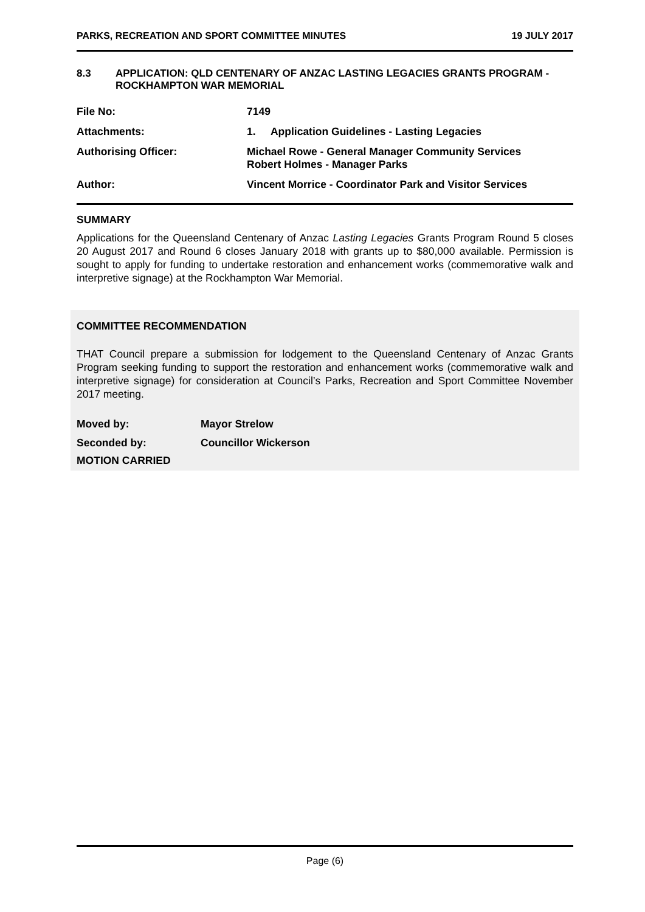PARKS, RECREATION AND SPORT COMMITTEE MINUTES 19 JULY 2017
8.3 APPLICATION: QLD CENTENARY OF ANZAC LASTING LEGACIES GRANTS PROGRAM - ROCKHAMPTON WAR MEMORIAL
File No: 7149
Attachments: 1. Application Guidelines - Lasting Legacies
Authorising Officer: Michael Rowe - General Manager Community Services
Robert Holmes - Manager Parks
Author: Vincent Morrice - Coordinator Park and Visitor Services
SUMMARY
Applications for the Queensland Centenary of Anzac Lasting Legacies Grants Program Round 5 closes 20 August 2017 and Round 6 closes January 2018 with grants up to $80,000 available. Permission is sought to apply for funding to undertake restoration and enhancement works (commemorative walk and interpretive signage) at the Rockhampton War Memorial.
COMMITTEE RECOMMENDATION
THAT Council prepare a submission for lodgement to the Queensland Centenary of Anzac Grants Program seeking funding to support the restoration and enhancement works (commemorative walk and interpretive signage) for consideration at Council’s Parks, Recreation and Sport Committee November 2017 meeting.
Moved by: Mayor Strelow
Seconded by: Councillor Wickerson
MOTION CARRIED
Page (6)